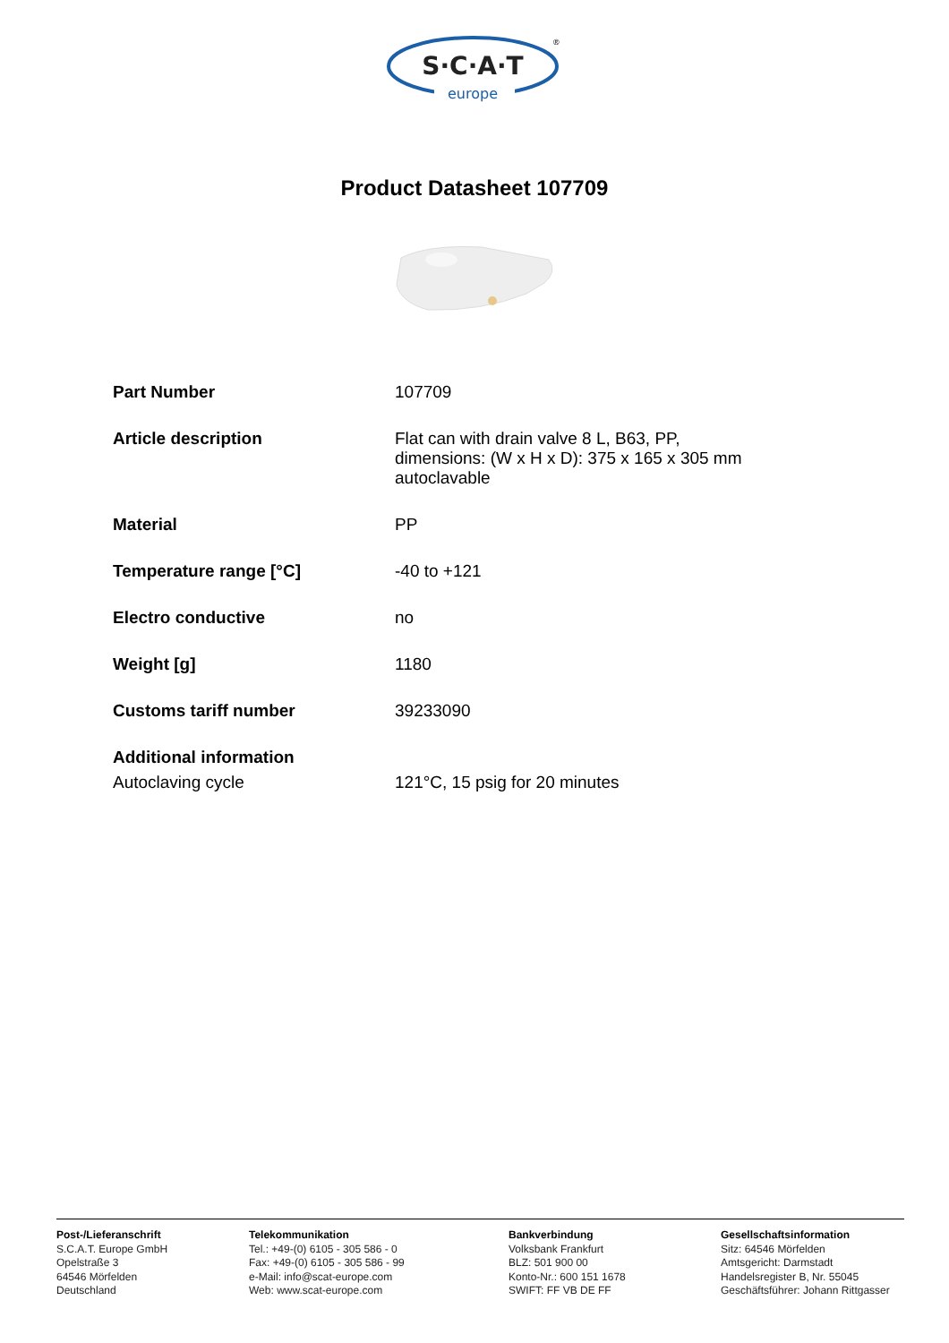S·C·A·T
europe
®
Product Datasheet 107709
| Part Number | 107709 |
| Article description | Flat can with drain valve 8 L, B63, PP, dimensions: (W x H x D): 375 x 165 x 305 mm autoclavable |
| Material | PP |
| Temperature range [°C] | -40 to +121 |
| Electro conductive | no |
| Weight [g] | 1180 |
| Customs tariff number | 39233090 |
| Additional information | |
| Autoclaving cycle | 121°C, 15 psig for 20 minutes |
Post-/Lieferanschrift
S.C.A.T. Europe GmbH
Opelstraße 3
64546 Mörfelden
Deutschland
Telekommunikation
Tel.: +49-(0) 6105 - 305 586 - 0
Fax: +49-(0) 6105 - 305 586 - 99
e-Mail: info@scat-europe.com
Web: www.scat-europe.com
Bankverbindung
Volksbank Frankfurt
BLZ: 501 900 00
Konto-Nr.: 600 151 1678
SWIFT: FF VB DE FF
Gesellschaftsinformation
Sitz: 64546 Mörfelden
Amtsgericht: Darmstadt
Handelsregister B, Nr. 55045
Geschäftsführer: Johann Rittgasser